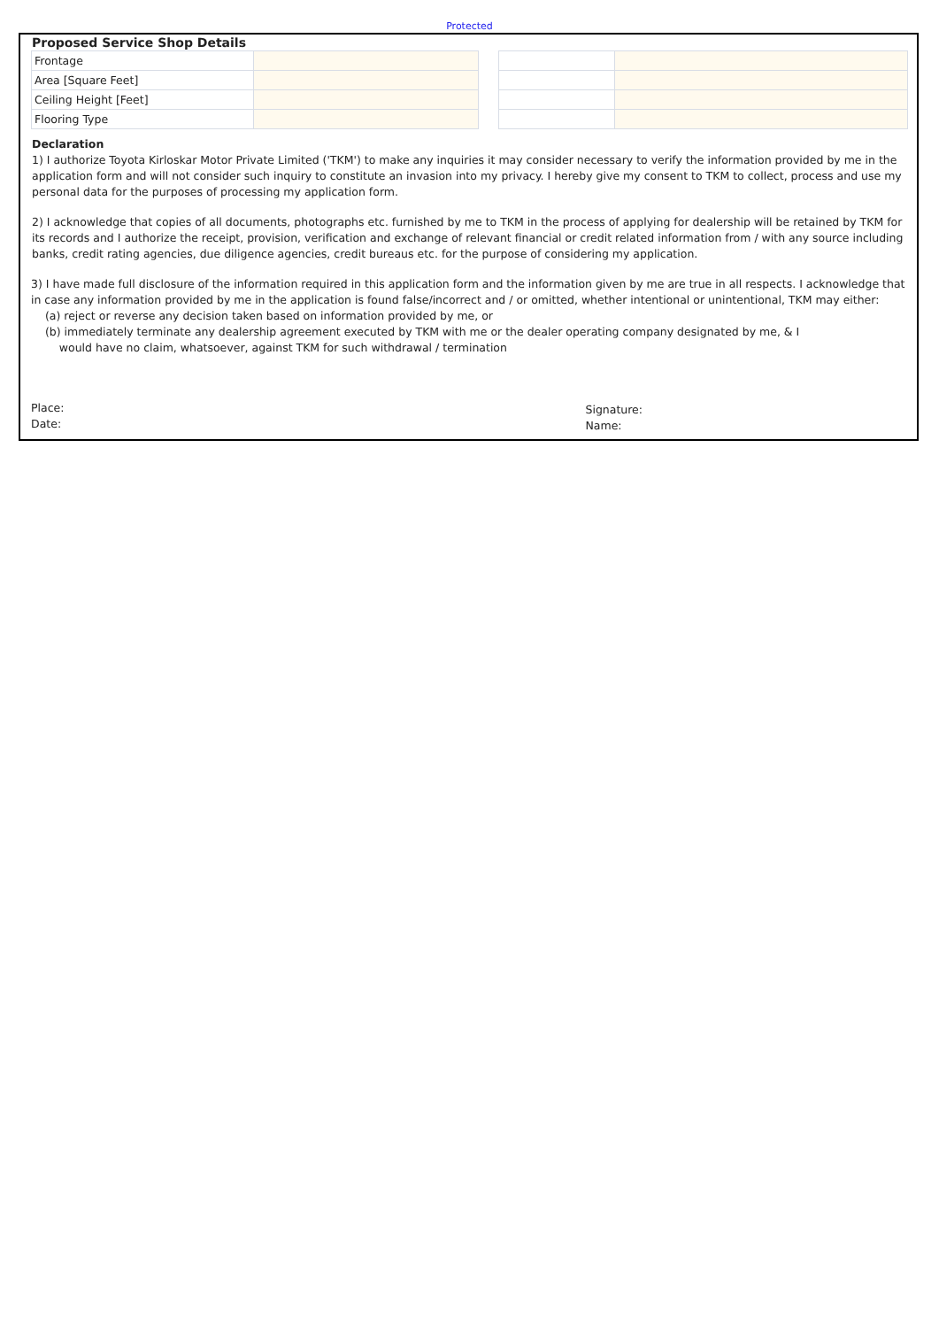Protected
Proposed Service Shop Details
| Frontage | |
| Area [Square Feet] | |
| Ceiling Height [Feet] | |
| Flooring Type | |
Declaration
1) I authorize Toyota Kirloskar Motor Private Limited ('TKM') to make any inquiries it may consider necessary to verify the information provided by me in the application form and will not consider such inquiry to constitute an invasion into my privacy. I hereby give my consent to TKM to collect, process and use my personal data for the purposes of processing my application form.
2) I acknowledge that copies of all documents, photographs etc. furnished by me to TKM in the process of applying for dealership will be retained by TKM for its records and I authorize the receipt, provision, verification and exchange of relevant financial or credit related information from / with any source including banks, credit rating agencies, due diligence agencies, credit bureaus etc. for the purpose of considering my application.
3) I have made full disclosure of the information required in this application form and the information given by me are true in all respects. I acknowledge that in case any information provided by me in the application is found false/incorrect and / or omitted, whether intentional or unintentional, TKM may either:
(a) reject or reverse any decision taken based on information provided by me, or
(b) immediately terminate any dealership agreement executed by TKM with me or the dealer operating company designated by me, & I
would have no claim, whatsoever, against TKM for such withdrawal / termination
Place:
Date:
Signature:
Name: